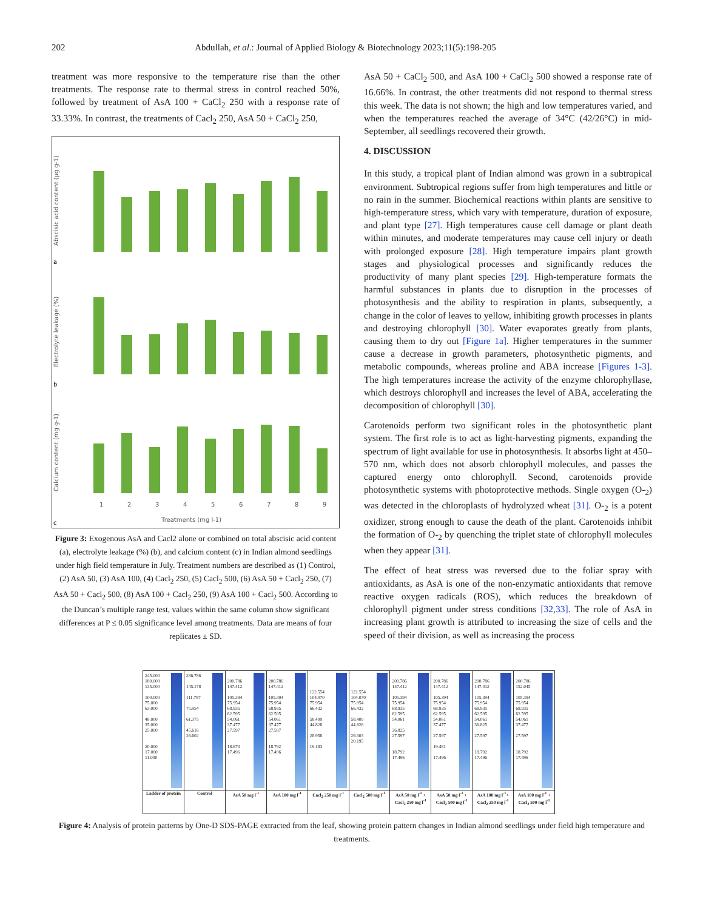202 Abdullah, et al.: Journal of Applied Biology & Biotechnology 2023;11(5):198-205
treatment was more responsive to the temperature rise than the other treatments. The response rate to thermal stress in control reached 50%, followed by treatment of AsA 100 + CaCl<sub>2</sub> 250 with a response rate of 33.33%. In contrast, the treatments of Cacl<sub>2</sub> 250, AsA 50 + CaCl<sub>2</sub> 250,
Abscisic acid content (µg g-1)
Electrolyte leakage (%)
Calcium content (mg g-1)
1
2
3
4
5
6
7
8
9
Treatments (mg l-1)
a
b
c
Figure 3: Exogenous AsA and Cacl2 alone or combined on total abscisic acid content (a), electrolyte leakage (%) (b), and calcium content (c) in Indian almond seedlings under high field temperature in July. Treatment numbers are described as (1) Control, (2) AsA 50, (3) AsA 100, (4) Cacl<sub>2</sub> 250, (5) Cacl<sub>2</sub> 500, (6) AsA 50 + Cacl<sub>2</sub> 250, (7) AsA 50 + Cacl<sub>2</sub> 500, (8) AsA 100 + Cacl<sub>2</sub> 250, (9) AsA 100 + Cacl<sub>2</sub> 500. According to the Duncan’s multiple range test, values within the same column show significant differences at P ≤ 0.05 significance level among treatments. Data are means of four replicates ± SD.
AsA 50 + CaCl<sub>2</sub> 500, and AsA 100 + CaCl<sub>2</sub> 500 showed a response rate of 16.66%. In contrast, the other treatments did not respond to thermal stress this week. The data is not shown; the high and low temperatures varied, and when the temperatures reached the average of 34°C (42/26°C) in mid-September, all seedlings recovered their growth.
4. DISCUSSION
In this study, a tropical plant of Indian almond was grown in a subtropical environment. Subtropical regions suffer from high temperatures and little or no rain in the summer. Biochemical reactions within plants are sensitive to high-temperature stress, which vary with temperature, duration of exposure, and plant type [27]. High temperatures cause cell damage or plant death within minutes, and moderate temperatures may cause cell injury or death with prolonged exposure [28]. High temperature impairs plant growth stages and physiological processes and significantly reduces the productivity of many plant species [29]. High-temperature formats the harmful substances in plants due to disruption in the processes of photosynthesis and the ability to respiration in plants, subsequently, a change in the color of leaves to yellow, inhibiting growth processes in plants and destroying chlorophyll [30]. Water evaporates greatly from plants, causing them to dry out [Figure 1a]. Higher temperatures in the summer cause a decrease in growth parameters, photosynthetic pigments, and metabolic compounds, whereas proline and ABA increase [Figures 1-3]. The high temperatures increase the activity of the enzyme chlorophyllase, which destroys chlorophyll and increases the level of ABA, accelerating the decomposition of chlorophyll [30].
Carotenoids perform two significant roles in the photosynthetic plant system. The first role is to act as light-harvesting pigments, expanding the spectrum of light available for use in photosynthesis. It absorbs light at 450–570 nm, which does not absorb chlorophyll molecules, and passes the captured energy onto chlorophyll. Second, carotenoids provide photosynthetic systems with photoprotective methods. Single oxygen (O-<sub>2</sub>) was detected in the chloroplasts of hydrolyzed wheat [31]. O-<sub>2</sub> is a potent oxidizer, strong enough to cause the death of the plant. Carotenoids inhibit the formation of O-<sub>2</sub> by quenching the triplet state of chlorophyll molecules when they appear [31].
The effect of heat stress was reversed due to the foliar spray with antioxidants, as AsA is one of the non-enzymatic antioxidants that remove reactive oxygen radicals (ROS), which reduces the breakdown of chlorophyll pigment under stress conditions [32,33]. The role of AsA in increasing plant growth is attributed to increasing the size of cells and the speed of their division, as well as increasing the process
245.000
180.000
135.000
100.000
75.000
63.000
48.000
35.000
25.000
20.000
17.000
11.000
Ladder of protein
286.786
145.178
111.787
75.954
61.375
45.616
26.602
Control
200.786
147.412
105.394
75.954
68.935
62.595
54.061
37.477
27.597
18.673
17.496
AsA 50 mg l<sup>-1</sup>
200.786
147.412
105.394
75.954
68.935
62.595
54.061
37.477
27.597
18.792
17.496
AsA 100 mg l<sup>-1</sup>
122.554
104.070
75.954
66.432
58.409
44.828
28.958
19.183
Cacl<sub>2</sub> 250 mg l<sup>-1</sup>
122.554
104.070
75.954
66.432
58.409
44.828
29.303
20.195
Cacl<sub>2</sub> 500 mg l<sup>-1</sup>
200.786
147.412
105.394
75.954
68.935
62.595
54.061
36.825
27.597
18.792
17.496
AsA 50 mg l<sup>-1</sup> + Cacl<sub>2</sub> 250 mg l<sup>-1</sup>
200.786
147.412
105.394
75.954
68.935
62.595
54.061
37.477
27.597
19.481
17.496
AsA 50 mg l<sup>-1</sup> + Cacl<sub>2</sub> 500 mg l<sup>-1</sup>
200.786
147.412
105.394
75.954
68.935
62.595
54.061
36.825
27.597
18.792
17.496
AsA 100 mg l<sup>-1</sup>+ Cacl<sub>2</sub> 250 mg l<sup>-1</sup>
200.786
152.045
105.394
75.954
68.935
62.595
54.061
37.477
27.597
18.792
17.496
AsA 100 mg l<sup>-1</sup> + Cacl<sub>2</sub> 500 mg l<sup>-1</sup>
Figure 4: Analysis of protein patterns by One-D SDS-PAGE extracted from the leaf, showing protein pattern changes in Indian almond seedlings under field high temperature and treatments.